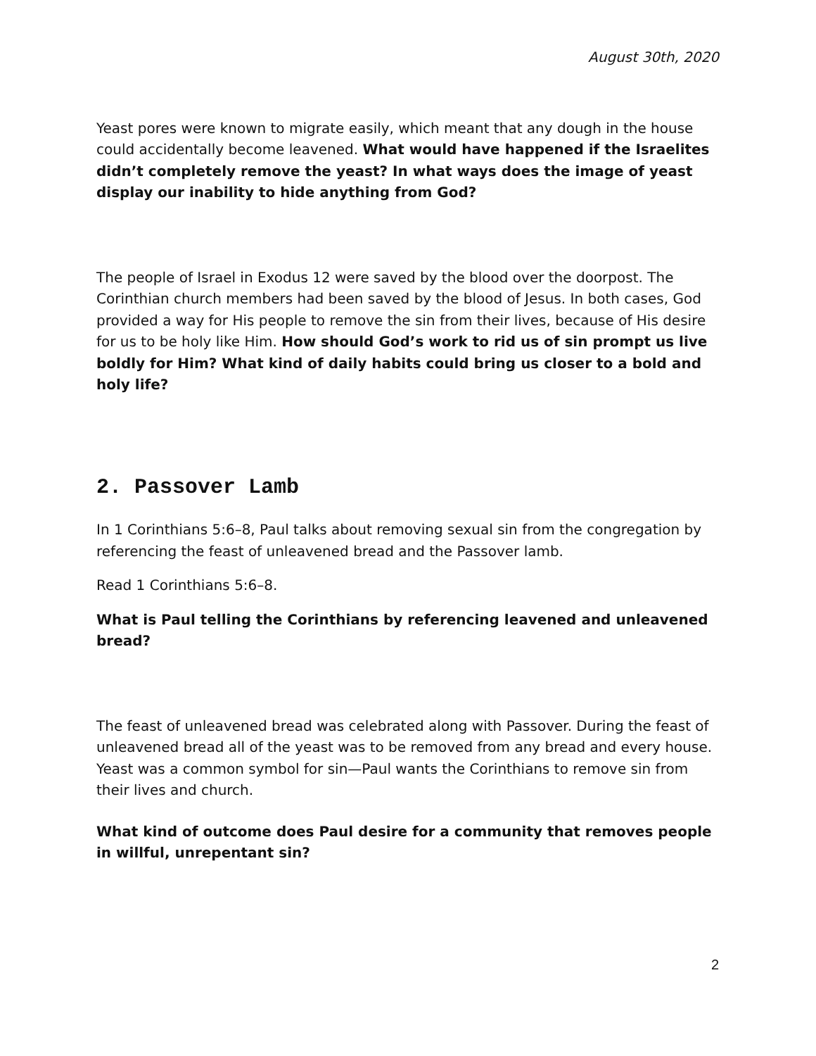August 30th, 2020
Yeast pores were known to migrate easily, which meant that any dough in the house could accidentally become leavened. What would have happened if the Israelites didn’t completely remove the yeast? In what ways does the image of yeast display our inability to hide anything from God?
The people of Israel in Exodus 12 were saved by the blood over the doorpost. The Corinthian church members had been saved by the blood of Jesus. In both cases, God provided a way for His people to remove the sin from their lives, because of His desire for us to be holy like Him. How should God’s work to rid us of sin prompt us live boldly for Him? What kind of daily habits could bring us closer to a bold and holy life?
2. Passover Lamb
In 1 Corinthians 5:6–8, Paul talks about removing sexual sin from the congregation by referencing the feast of unleavened bread and the Passover lamb.
Read 1 Corinthians 5:6–8.
What is Paul telling the Corinthians by referencing leavened and unleavened bread?
The feast of unleavened bread was celebrated along with Passover. During the feast of unleavened bread all of the yeast was to be removed from any bread and every house. Yeast was a common symbol for sin—Paul wants the Corinthians to remove sin from their lives and church.
What kind of outcome does Paul desire for a community that removes people in willful, unrepentant sin?
2